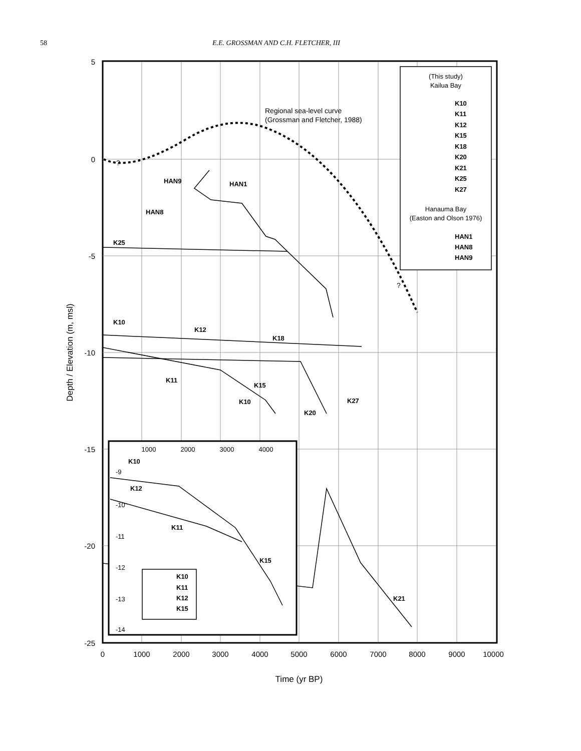58 E.E. GROSSMAN AND C.H. FLETCHER, III
5
0
-5
-10
-15
-20
-25
0
1000
2000
3000
4000
5000
6000
7000
8000
9000
10000
Time (yr BP)
Depth / Elevation (m, msl)
HAN9
HAN1
HAN8
K25
K10
K12
K18
K11
K15
K10
K27
K20
K21
Regional sea-level curve
(Grossman and Fletcher, 1988)
?
?
(This study)
Kailua Bay
K10
K11
K12
K15
K18
K20
K21
K25
K27
Hanauma Bay
(Easton and Olson 1976)
HAN1
HAN8
HAN9
1000
2000
3000
4000
-9
-10
-11
-12
-13
-14
K10
K12
K11
K15
K10
K11
K12
K15